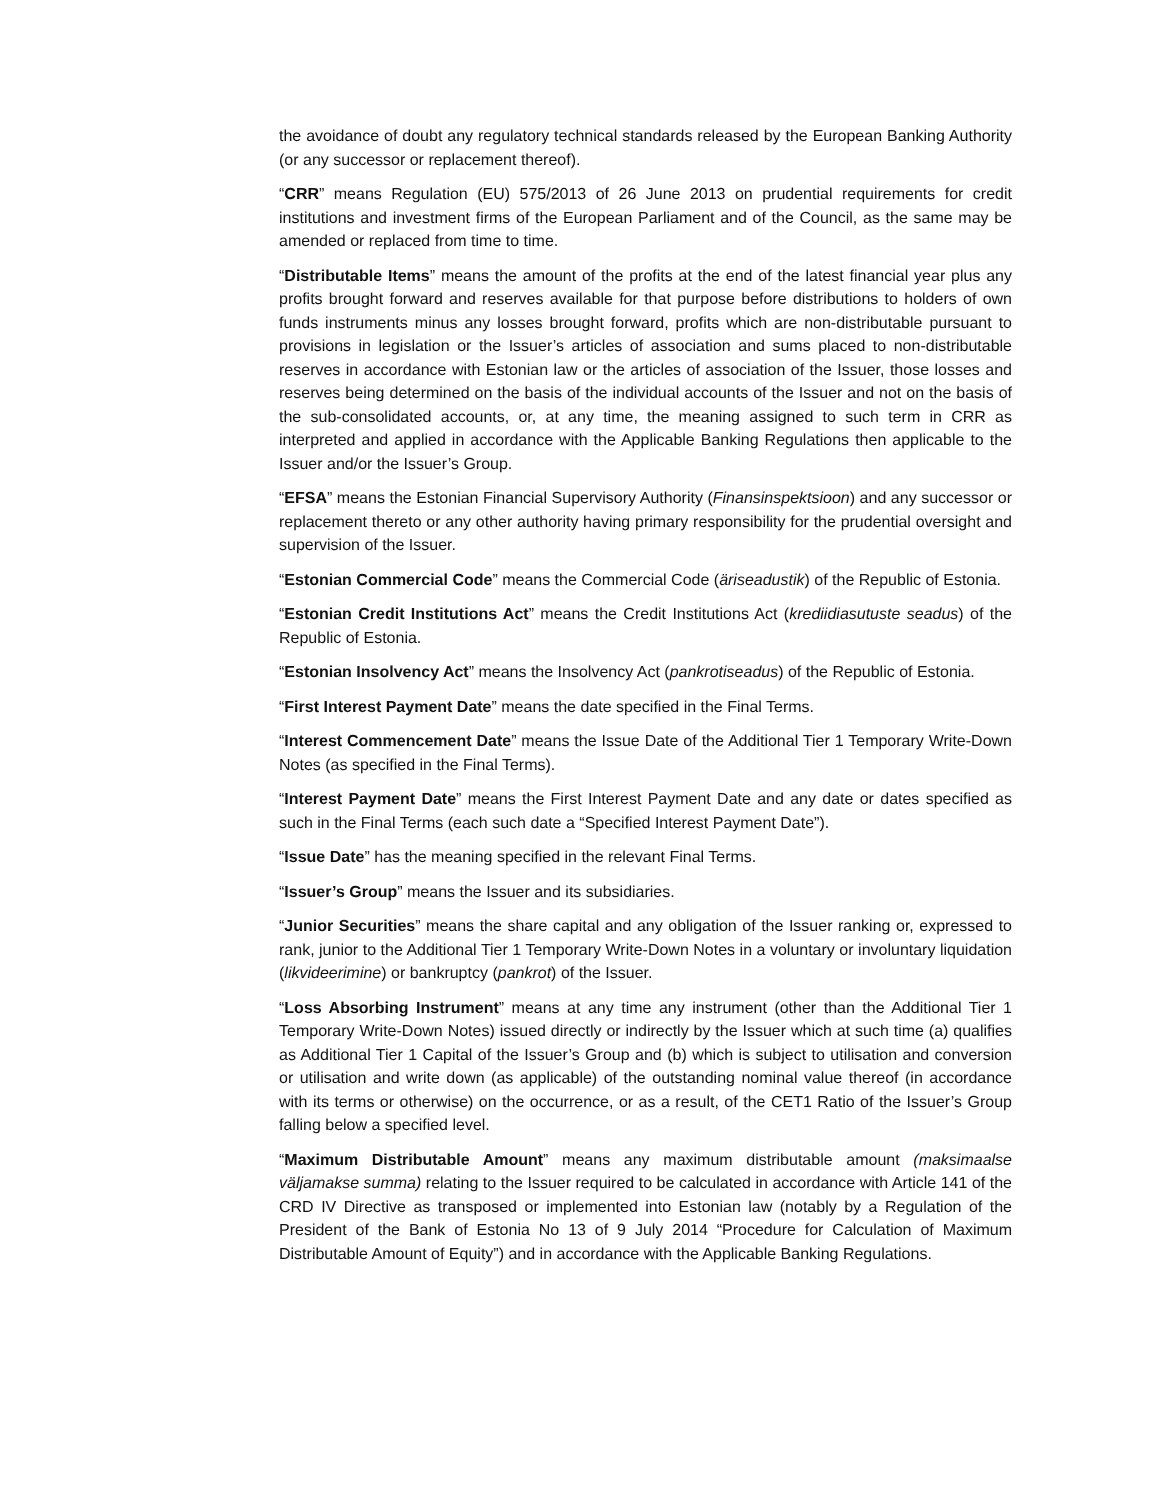the avoidance of doubt any regulatory technical standards released by the European Banking Authority (or any successor or replacement thereof).
“CRR” means Regulation (EU) 575/2013 of 26 June 2013 on prudential requirements for credit institutions and investment firms of the European Parliament and of the Council, as the same may be amended or replaced from time to time.
“Distributable Items” means the amount of the profits at the end of the latest financial year plus any profits brought forward and reserves available for that purpose before distributions to holders of own funds instruments minus any losses brought forward, profits which are non-distributable pursuant to provisions in legislation or the Issuer’s articles of association and sums placed to non-distributable reserves in accordance with Estonian law or the articles of association of the Issuer, those losses and reserves being determined on the basis of the individual accounts of the Issuer and not on the basis of the sub-consolidated accounts, or, at any time, the meaning assigned to such term in CRR as interpreted and applied in accordance with the Applicable Banking Regulations then applicable to the Issuer and/or the Issuer’s Group.
“EFSA” means the Estonian Financial Supervisory Authority (Finansinspektsioon) and any successor or replacement thereto or any other authority having primary responsibility for the prudential oversight and supervision of the Issuer.
“Estonian Commercial Code” means the Commercial Code (äriseadustik) of the Republic of Estonia.
“Estonian Credit Institutions Act” means the Credit Institutions Act (krediidiasutuste seadus) of the Republic of Estonia.
“Estonian Insolvency Act” means the Insolvency Act (pankrotiseadus) of the Republic of Estonia.
“First Interest Payment Date” means the date specified in the Final Terms.
“Interest Commencement Date” means the Issue Date of the Additional Tier 1 Temporary Write-Down Notes (as specified in the Final Terms).
“Interest Payment Date” means the First Interest Payment Date and any date or dates specified as such in the Final Terms (each such date a “Specified Interest Payment Date”).
“Issue Date” has the meaning specified in the relevant Final Terms.
“Issuer’s Group” means the Issuer and its subsidiaries.
“Junior Securities” means the share capital and any obligation of the Issuer ranking or, expressed to rank, junior to the Additional Tier 1 Temporary Write-Down Notes in a voluntary or involuntary liquidation (likvideerimine) or bankruptcy (pankrot) of the Issuer.
“Loss Absorbing Instrument” means at any time any instrument (other than the Additional Tier 1 Temporary Write-Down Notes) issued directly or indirectly by the Issuer which at such time (a) qualifies as Additional Tier 1 Capital of the Issuer’s Group and (b) which is subject to utilisation and conversion or utilisation and write down (as applicable) of the outstanding nominal value thereof (in accordance with its terms or otherwise) on the occurrence, or as a result, of the CET1 Ratio of the Issuer’s Group falling below a specified level.
“Maximum Distributable Amount” means any maximum distributable amount (maksimaalse väljamakse summa) relating to the Issuer required to be calculated in accordance with Article 141 of the CRD IV Directive as transposed or implemented into Estonian law (notably by a Regulation of the President of the Bank of Estonia No 13 of 9 July 2014 “Procedure for Calculation of Maximum Distributable Amount of Equity”) and in accordance with the Applicable Banking Regulations.